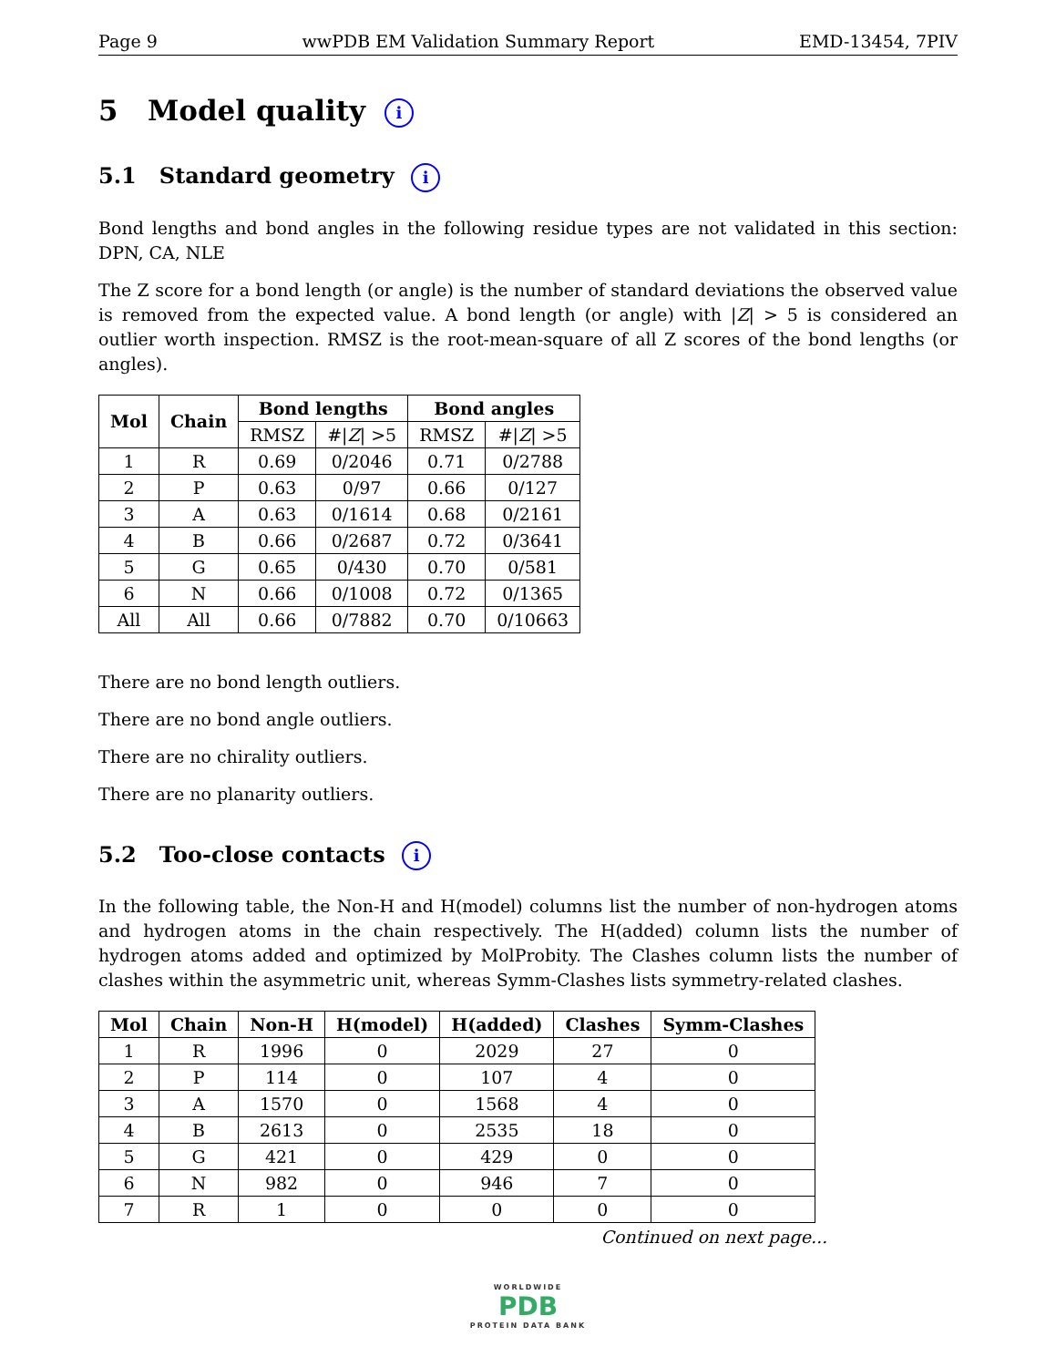Page 9 wwPDB EM Validation Summary Report EMD-13454, 7PIV
5 Model quality i
5.1 Standard geometry i
Bond lengths and bond angles in the following residue types are not validated in this section: DPN, CA, NLE
The Z score for a bond length (or angle) is the number of standard deviations the observed value is removed from the expected value. A bond length (or angle) with |Z| > 5 is considered an outlier worth inspection. RMSZ is the root-mean-square of all Z scores of the bond lengths (or angles).
| Mol | Chain | Bond lengths | | Bond angles | |
| --- | --- | --- | --- | --- | --- |
| | | RMSZ | #/ Z / >5 | RMSZ | #/ Z / >5 |
| 1 | R | 0.69 | 0/2046 | 0.71 | 0/2788 |
| 2 | P | 0.63 | 0/97 | 0.66 | 0/127 |
| 3 | A | 0.63 | 0/1614 | 0.68 | 0/2161 |
| 4 | B | 0.66 | 0/2687 | 0.72 | 0/3641 |
| 5 | G | 0.65 | 0/430 | 0.70 | 0/581 |
| 6 | N | 0.66 | 0/1008 | 0.72 | 0/1365 |
| All | All | 0.66 | 0/7882 | 0.70 | 0/10663 |
There are no bond length outliers.
There are no bond angle outliers.
There are no chirality outliers.
There are no planarity outliers.
5.2 Too-close contacts i
In the following table, the Non-H and H(model) columns list the number of non-hydrogen atoms and hydrogen atoms in the chain respectively. The H(added) column lists the number of hydrogen atoms added and optimized by MolProbity. The Clashes column lists the number of clashes within the asymmetric unit, whereas Symm-Clashes lists symmetry-related clashes.
| Mol | Chain | Non-H | H(model) | H(added) | Clashes | Symm-Clashes |
| --- | --- | --- | --- | --- | --- | --- |
| 1 | R | 1996 | 0 | 2029 | 27 | 0 |
| 2 | P | 114 | 0 | 107 | 4 | 0 |
| 3 | A | 1570 | 0 | 1568 | 4 | 0 |
| 4 | B | 2613 | 0 | 2535 | 18 | 0 |
| 5 | G | 421 | 0 | 429 | 0 | 0 |
| 6 | N | 982 | 0 | 946 | 7 | 0 |
| 7 | R | 1 | 0 | 0 | 0 | 0 |
Continued on next page...
WORLDWIDE
PDB
PROTEIN DATA BANK